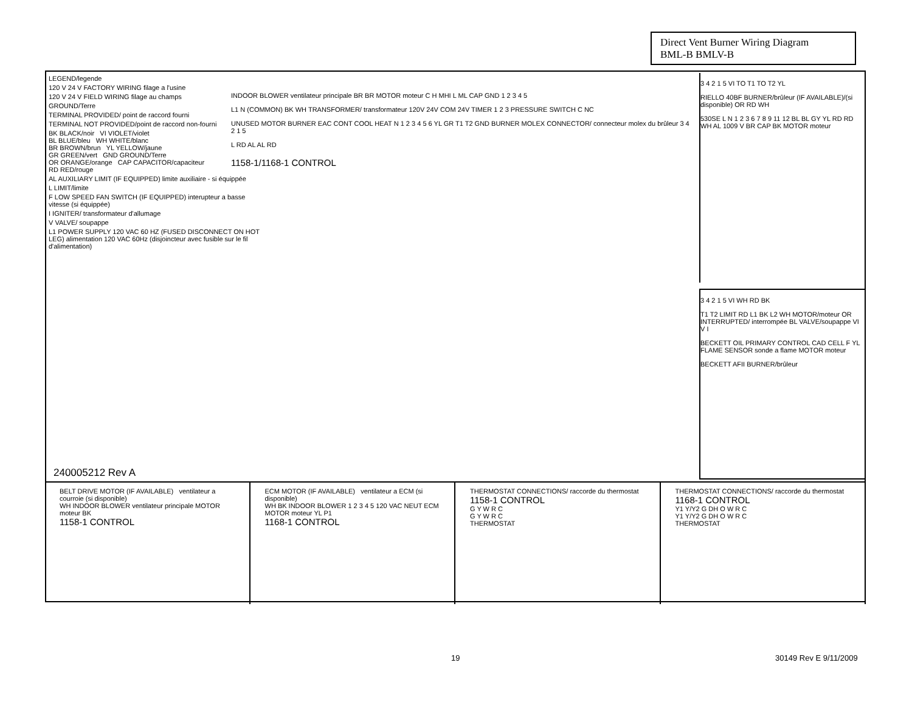Direct Vent Burner Wiring Diagram
BML-B BMLV-B
LEGEND/legende
120 V 24 V FACTORY WIRING filage a l'usine
120 V 24 V FIELD WIRING filage au champs
GROUND/Terre
TERMINAL PROVIDED/ point de raccord fourni
TERMINAL NOT PROVIDED/point de raccord non-fourni
BK BLACK/noir VI VIOLET/violet
BL BLUE/bleu WH WHITE/blanc
BR BROWN/brun YL YELLOW/jaune
GR GREEN/vert GND GROUND/Terre
OR ORANGE/orange CAP CAPACITOR/capaciteur
RD RED/rouge
AL AUXILIARY LIMIT (IF EQUIPPED) limite auxiliaire - si équippée
L LIMIT/limite
F LOW SPEED FAN SWITCH (IF EQUIPPED) interupteur a basse vitesse (si équippée)
I IGNITER/ transformateur d'allumage
V VALVE/ soupappe
L1 POWER SUPPLY 120 VAC 60 HZ (FUSED DISCONNECT ON HOT LEG) alimentation 120 VAC 60Hz (disjoincteur avec fusible sur le fil d'alimentation)
INDOOR BLOWER ventilateur principale BR BR MOTOR moteur C H MHI L ML CAP GND 1 2 3 4 5
L1 N (COMMON) BK WH TRANSFORMER/ transformateur 120V 24V COM 24V TIMER 1 2 3 PRESSURE SWITCH C NC
UNUSED MOTOR BURNER EAC CONT COOL HEAT N 1 2 3 4 5 6 YL GR T1 T2 GND BURNER MOLEX CONNECTOR/ connecteur molex du brûleur 3 4 2 1 5
L RD AL AL RD
1158-1/1168-1 CONTROL
3 4 2 1 5 VI TO T1 TO T2 YL
RIELLO 40BF BURNER/brûleur (IF AVAILABLE)/(si disponible) OR RD WH
530SE L N 1 2 3 6 7 8 9 11 12 BL BL GY YL RD RD WH AL 1009 V BR CAP BK MOTOR moteur
3 4 2 1 5 VI WH RD BK
T1 T2 LIMIT RD L1 BK L2 WH MOTOR/moteur OR INTERRUPTED/ interrompée BL VALVE/soupappe VI V I
BECKETT OIL PRIMARY CONTROL CAD CELL F YL FLAME SENSOR sonde a flame MOTOR moteur
BECKETT AFII BURNER/brûleur
240005212 Rev A
BELT DRIVE MOTOR (IF AVAILABLE) ventilateur a courroie (si disponible)
WH INDOOR BLOWER ventilateur principale MOTOR moteur BK
1158-1 CONTROL
ECM MOTOR (IF AVAILABLE) ventilateur a ECM (si disponible)
WH BK INDOOR BLOWER 1 2 3 4 5 120 VAC NEUT ECM MOTOR moteur YL P1
1168-1 CONTROL
THERMOSTAT CONNECTIONS/ raccorde du thermostat 1158-1 CONTROL
G Y W R C
G Y W R C
THERMOSTAT
THERMOSTAT CONNECTIONS/ raccorde du thermostat 1168-1 CONTROL
Y1 Y/Y2 G DH O W R C
Y1 Y/Y2 G DH O W R C
THERMOSTAT
19 30149 Rev E 9/11/2009